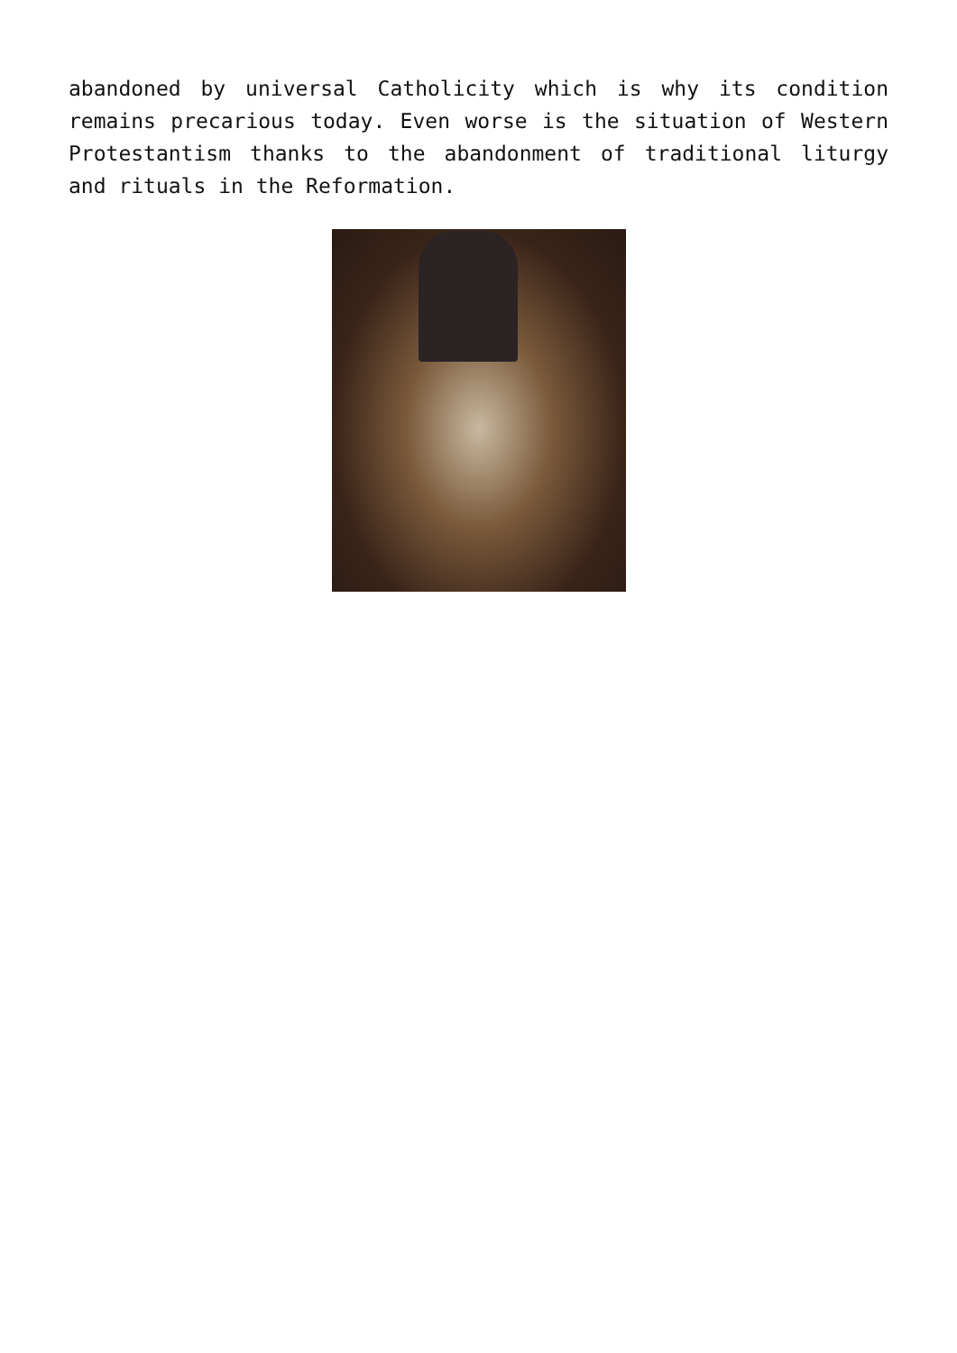abandoned by universal Catholicity which is why its condition remains precarious today. Even worse is the situation of Western Protestantism thanks to the abandonment of traditional liturgy and rituals in the Reformation.